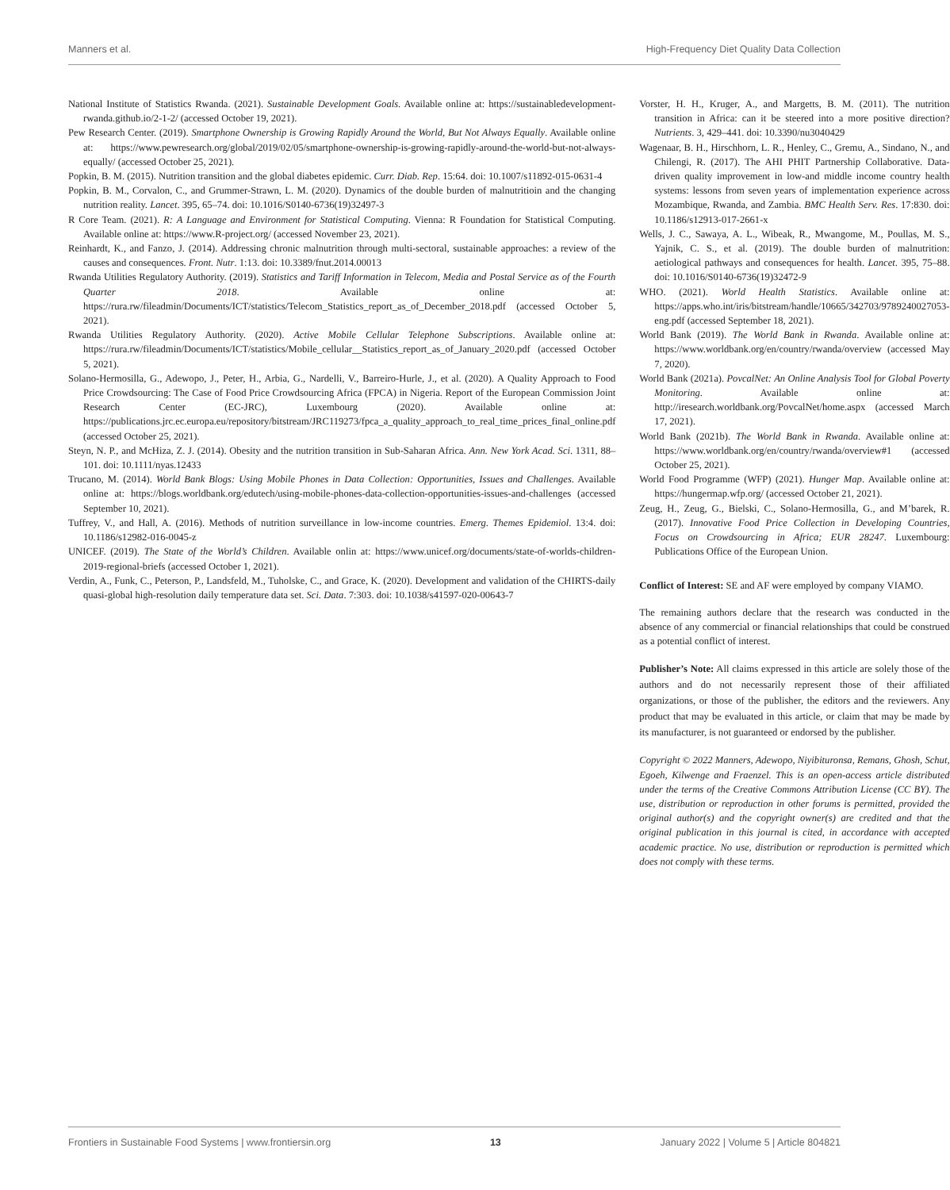Manners et al. High-Frequency Diet Quality Data Collection
National Institute of Statistics Rwanda. (2021). Sustainable Development Goals. Available online at: https://sustainabledevelopment-rwanda.github.io/2-1-2/ (accessed October 19, 2021).
Pew Research Center. (2019). Smartphone Ownership is Growing Rapidly Around the World, But Not Always Equally. Available online at: https://www.pewresearch.org/global/2019/02/05/smartphone-ownership-is-growing-rapidly-around-the-world-but-not-always-equally/ (accessed October 25, 2021).
Popkin, B. M. (2015). Nutrition transition and the global diabetes epidemic. Curr. Diab. Rep. 15:64. doi: 10.1007/s11892-015-0631-4
Popkin, B. M., Corvalon, C., and Grummer-Strawn, L. M. (2020). Dynamics of the double burden of malnutritioin and the changing nutrition reality. Lancet. 395, 65–74. doi: 10.1016/S0140-6736(19)32497-3
R Core Team. (2021). R: A Language and Environment for Statistical Computing. Vienna: R Foundation for Statistical Computing. Available online at: https://www.R-project.org/ (accessed November 23, 2021).
Reinhardt, K., and Fanzo, J. (2014). Addressing chronic malnutrition through multi-sectoral, sustainable approaches: a review of the causes and consequences. Front. Nutr. 1:13. doi: 10.3389/fnut.2014.00013
Rwanda Utilities Regulatory Authority. (2019). Statistics and Tariff Information in Telecom, Media and Postal Service as of the Fourth Quarter 2018. Available online at: https://rura.rw/fileadmin/Documents/ICT/statistics/Telecom_Statistics_report_as_of_December_2018.pdf (accessed October 5, 2021).
Rwanda Utilities Regulatory Authority. (2020). Active Mobile Cellular Telephone Subscriptions. Available online at: https://rura.rw/fileadmin/Documents/ICT/statistics/Mobile_cellular__Statistics_report_as_of_January_2020.pdf (accessed October 5, 2021).
Solano-Hermosilla, G., Adewopo, J., Peter, H., Arbia, G., Nardelli, V., Barreiro-Hurle, J., et al. (2020). A Quality Approach to Food Price Crowdsourcing: The Case of Food Price Crowdsourcing Africa (FPCA) in Nigeria. Report of the European Commission Joint Research Center (EC-JRC), Luxembourg (2020). Available online at: https://publications.jrc.ec.europa.eu/repository/bitstream/JRC119273/fpca_a_quality_approach_to_real_time_prices_final_online.pdf (accessed October 25, 2021).
Steyn, N. P., and McHiza, Z. J. (2014). Obesity and the nutrition transition in Sub-Saharan Africa. Ann. New York Acad. Sci. 1311, 88–101. doi: 10.1111/nyas.12433
Trucano, M. (2014). World Bank Blogs: Using Mobile Phones in Data Collection: Opportunities, Issues and Challenges. Available online at: https://blogs.worldbank.org/edutech/using-mobile-phones-data-collection-opportunities-issues-and-challenges (accessed September 10, 2021).
Tuffrey, V., and Hall, A. (2016). Methods of nutrition surveillance in low-income countries. Emerg. Themes Epidemiol. 13:4. doi: 10.1186/s12982-016-0045-z
UNICEF. (2019). The State of the World’s Children. Available onlin at: https://www.unicef.org/documents/state-of-worlds-children-2019-regional-briefs (accessed October 1, 2021).
Verdin, A., Funk, C., Peterson, P., Landsfeld, M., Tuholske, C., and Grace, K. (2020). Development and validation of the CHIRTS-daily quasi-global high-resolution daily temperature data set. Sci. Data. 7:303. doi: 10.1038/s41597-020-00643-7
Vorster, H. H., Kruger, A., and Margetts, B. M. (2011). The nutrition transition in Africa: can it be steered into a more positive direction? Nutrients. 3, 429–441. doi: 10.3390/nu3040429
Wagenaar, B. H., Hirschhorn, L. R., Henley, C., Gremu, A., Sindano, N., and Chilengi, R. (2017). The AHI PHIT Partnership Collaborative. Data-driven quality improvement in low-and middle income country health systems: lessons from seven years of implementation experience across Mozambique, Rwanda, and Zambia. BMC Health Serv. Res. 17:830. doi: 10.1186/s12913-017-2661-x
Wells, J. C., Sawaya, A. L., Wibeak, R., Mwangome, M., Poullas, M. S., Yajnik, C. S., et al. (2019). The double burden of malnutrition: aetiological pathways and consequences for health. Lancet. 395, 75–88. doi: 10.1016/S0140-6736(19)32472-9
WHO. (2021). World Health Statistics. Available online at: https://apps.who.int/iris/bitstream/handle/10665/342703/9789240027053-eng.pdf (accessed September 18, 2021).
World Bank (2019). The World Bank in Rwanda. Available online at: https://www.worldbank.org/en/country/rwanda/overview (accessed May 7, 2020).
World Bank (2021a). PovcalNet: An Online Analysis Tool for Global Poverty Monitoring. Available online at: http://iresearch.worldbank.org/PovcalNet/home.aspx (accessed March 17, 2021).
World Bank (2021b). The World Bank in Rwanda. Available online at: https://www.worldbank.org/en/country/rwanda/overview#1 (accessed October 25, 2021).
World Food Programme (WFP) (2021). Hunger Map. Available online at: https://hungermap.wfp.org/ (accessed October 21, 2021).
Zeug, H., Zeug, G., Bielski, C., Solano-Hermosilla, G., and M’barek, R. (2017). Innovative Food Price Collection in Developing Countries, Focus on Crowdsourcing in Africa; EUR 28247. Luxembourg: Publications Office of the European Union.
Conflict of Interest: SE and AF were employed by company VIAMO.
The remaining authors declare that the research was conducted in the absence of any commercial or financial relationships that could be construed as a potential conflict of interest.
Publisher’s Note: All claims expressed in this article are solely those of the authors and do not necessarily represent those of their affiliated organizations, or those of the publisher, the editors and the reviewers. Any product that may be evaluated in this article, or claim that may be made by its manufacturer, is not guaranteed or endorsed by the publisher.
Copyright © 2022 Manners, Adewopo, Niyibituronsa, Remans, Ghosh, Schut, Egoeh, Kilwenge and Fraenzel. This is an open-access article distributed under the terms of the Creative Commons Attribution License (CC BY). The use, distribution or reproduction in other forums is permitted, provided the original author(s) and the copyright owner(s) are credited and that the original publication in this journal is cited, in accordance with accepted academic practice. No use, distribution or reproduction is permitted which does not comply with these terms.
Frontiers in Sustainable Food Systems | www.frontiersin.org 13 January 2022 | Volume 5 | Article 804821